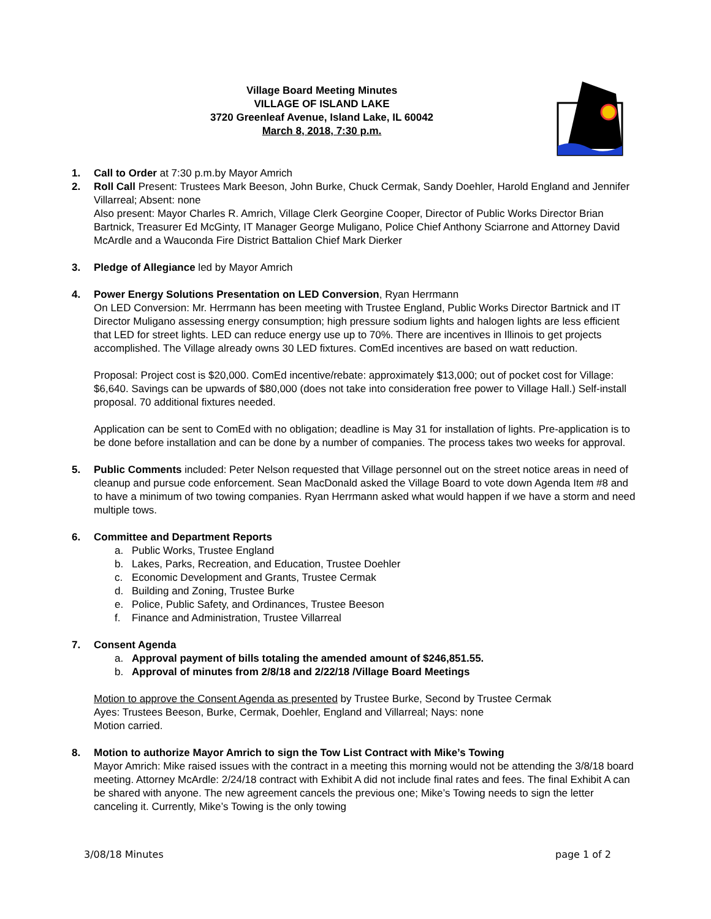Village Board Meeting Minutes
VILLAGE OF ISLAND LAKE
3720 Greenleaf Avenue, Island Lake, IL 60042
March 8, 2018, 7:30 p.m.
1. Call to Order at 7:30 p.m.by Mayor Amrich
2. Roll Call Present: Trustees Mark Beeson, John Burke, Chuck Cermak, Sandy Doehler, Harold England and Jennifer Villarreal; Absent: none
Also present: Mayor Charles R. Amrich, Village Clerk Georgine Cooper, Director of Public Works Director Brian Bartnick, Treasurer Ed McGinty, IT Manager George Muligano, Police Chief Anthony Sciarrone and Attorney David McArdle and a Wauconda Fire District Battalion Chief Mark Dierker
3. Pledge of Allegiance led by Mayor Amrich
4. Power Energy Solutions Presentation on LED Conversion, Ryan Herrmann
On LED Conversion: Mr. Herrmann has been meeting with Trustee England, Public Works Director Bartnick and IT Director Muligano assessing energy consumption; high pressure sodium lights and halogen lights are less efficient that LED for street lights. LED can reduce energy use up to 70%. There are incentives in Illinois to get projects accomplished. The Village already owns 30 LED fixtures. ComEd incentives are based on watt reduction.
Proposal: Project cost is $20,000. ComEd incentive/rebate: approximately $13,000; out of pocket cost for Village: $6,640. Savings can be upwards of $80,000 (does not take into consideration free power to Village Hall.) Self-install proposal. 70 additional fixtures needed.
Application can be sent to ComEd with no obligation; deadline is May 31 for installation of lights. Pre-application is to be done before installation and can be done by a number of companies. The process takes two weeks for approval.
5. Public Comments included: Peter Nelson requested that Village personnel out on the street notice areas in need of cleanup and pursue code enforcement. Sean MacDonald asked the Village Board to vote down Agenda Item #8 and to have a minimum of two towing companies. Ryan Herrmann asked what would happen if we have a storm and need multiple tows.
6. Committee and Department Reports
a. Public Works, Trustee England
b. Lakes, Parks, Recreation, and Education, Trustee Doehler
c. Economic Development and Grants, Trustee Cermak
d. Building and Zoning, Trustee Burke
e. Police, Public Safety, and Ordinances, Trustee Beeson
f. Finance and Administration, Trustee Villarreal
7. Consent Agenda
a. Approval payment of bills totaling the amended amount of $246,851.55.
b. Approval of minutes from 2/8/18 and 2/22/18 /Village Board Meetings
Motion to approve the Consent Agenda as presented by Trustee Burke, Second by Trustee Cermak
Ayes: Trustees Beeson, Burke, Cermak, Doehler, England and Villarreal; Nays: none
Motion carried.
8. Motion to authorize Mayor Amrich to sign the Tow List Contract with Mike’s Towing
Mayor Amrich: Mike raised issues with the contract in a meeting this morning would not be attending the 3/8/18 board meeting. Attorney McArdle: 2/24/18 contract with Exhibit A did not include final rates and fees. The final Exhibit A can be shared with anyone. The new agreement cancels the previous one; Mike’s Towing needs to sign the letter canceling it. Currently, Mike’s Towing is the only towing
3/08/18 Minutes page 1 of 2